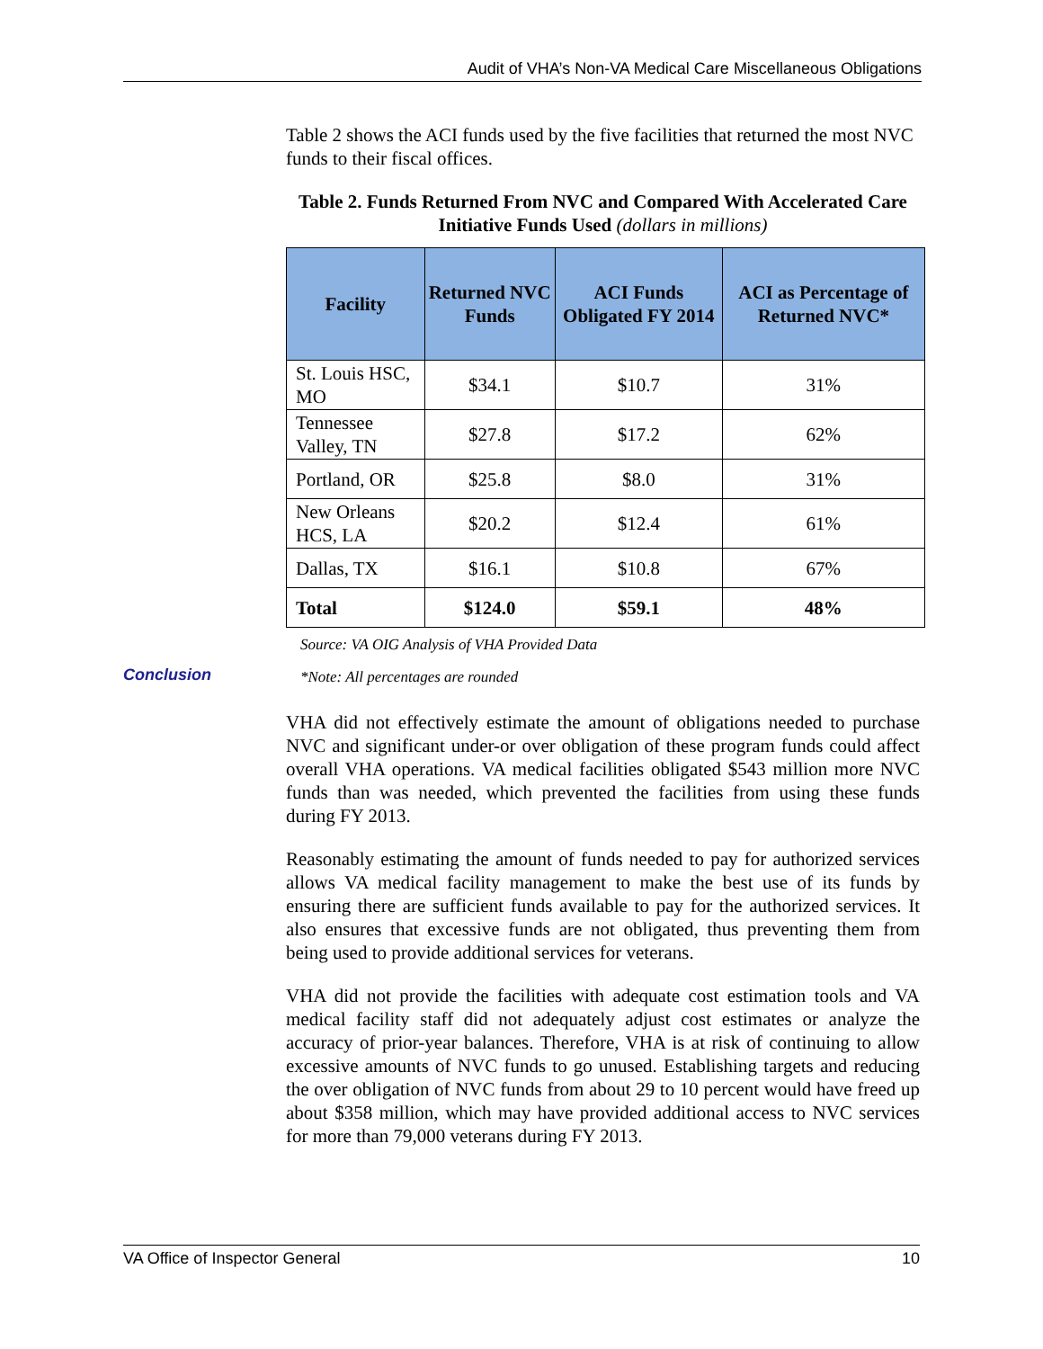Audit of VHA’s Non-VA Medical Care Miscellaneous Obligations
Conclusion
Table 2 shows the ACI funds used by the five facilities that returned the most NVC funds to their fiscal offices.
Table 2. Funds Returned From NVC and Compared With Accelerated Care Initiative Funds Used (dollars in millions)
| Facility | Returned NVC Funds | ACI Funds Obligated FY 2014 | ACI as Percentage of Returned NVC* |
| --- | --- | --- | --- |
| St. Louis HSC, MO | $34.1 | $10.7 | 31% |
| Tennessee Valley, TN | $27.8 | $17.2 | 62% |
| Portland, OR | $25.8 | $8.0 | 31% |
| New Orleans HCS, LA | $20.2 | $12.4 | 61% |
| Dallas, TX | $16.1 | $10.8 | 67% |
| Total | $124.0 | $59.1 | 48% |
Source: VA OIG Analysis of VHA Provided Data
*Note: All percentages are rounded
VHA did not effectively estimate the amount of obligations needed to purchase NVC and significant under-or over obligation of these program funds could affect overall VHA operations. VA medical facilities obligated $543 million more NVC funds than was needed, which prevented the facilities from using these funds during FY 2013.
Reasonably estimating the amount of funds needed to pay for authorized services allows VA medical facility management to make the best use of its funds by ensuring there are sufficient funds available to pay for the authorized services. It also ensures that excessive funds are not obligated, thus preventing them from being used to provide additional services for veterans.
VHA did not provide the facilities with adequate cost estimation tools and VA medical facility staff did not adequately adjust cost estimates or analyze the accuracy of prior-year balances. Therefore, VHA is at risk of continuing to allow excessive amounts of NVC funds to go unused. Establishing targets and reducing the over obligation of NVC funds from about 29 to 10 percent would have freed up about $358 million, which may have provided additional access to NVC services for more than 79,000 veterans during FY 2013.
VA Office of Inspector General 10